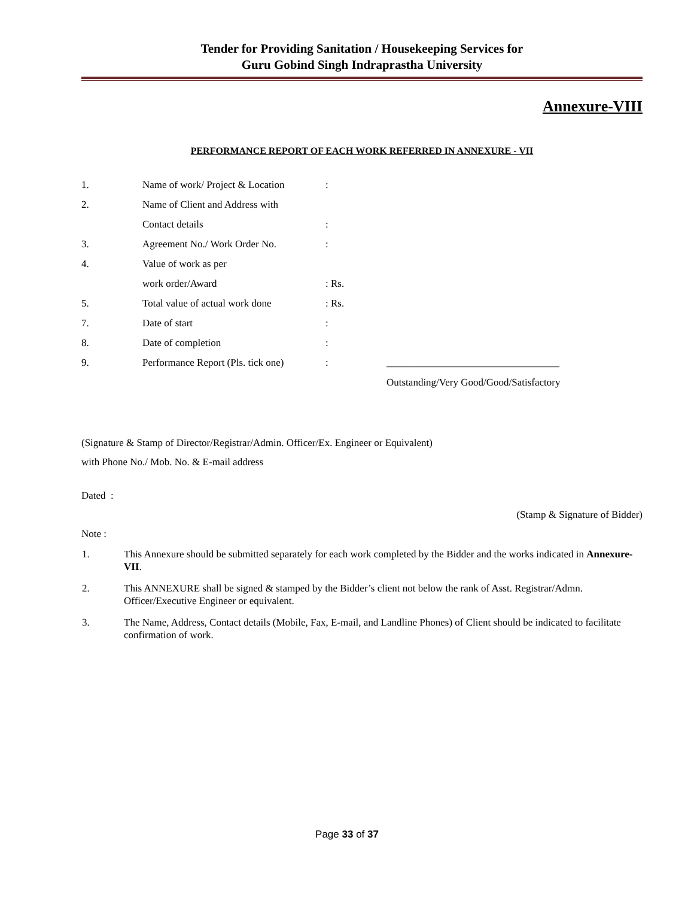Tender for Providing Sanitation / Housekeeping Services for
Guru Gobind Singh Indraprastha University
Annexure-VIII
PERFORMANCE REPORT OF EACH WORK REFERRED IN ANNEXURE - VII
| 1. | Name of work/ Project & Location | : | |
| 2. | Name of Client and Address with | | |
| | Contact details | : | |
| 3. | Agreement No./ Work Order No. | : | |
| 4. | Value of work as per | | |
| | work order/Award | : Rs. | |
| 5. | Total value of actual work done | : Rs. | |
| 7. | Date of start | : | |
| 8. | Date of completion | : | |
| 9. | Performance Report (Pls. tick one) | : | __________________________________ |
| | | | Outstanding/Very Good/Good/Satisfactory |
(Signature & Stamp of Director/Registrar/Admin. Officer/Ex. Engineer or Equivalent)
with Phone No./ Mob. No. & E-mail address
Dated :
(Stamp & Signature of Bidder)
Note :
| 1. | This Annexure should be submitted separately for each work completed by the Bidder and the works indicated in Annexure-VII . |
| 2. | This ANNEXURE shall be signed & stamped by the Bidder’s client not below the rank of Asst. Registrar/Admn. Officer/Executive Engineer or equivalent. |
| 3. | The Name, Address, Contact details (Mobile, Fax, E-mail, and Landline Phones) of Client should be indicated to facilitate confirmation of work. |
Page 33 of 37